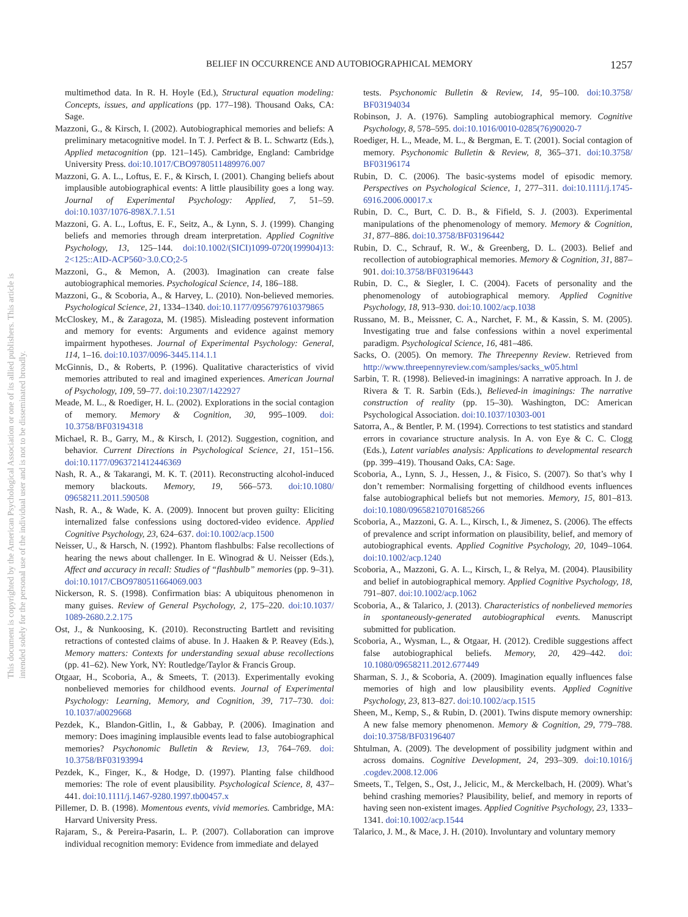BELIEF IN OCCURRENCE AND AUTOBIOGRAPHICAL MEMORY 1257
This document is copyrighted by the American Psychological Association or one of its allied publishers. This article is intended solely for the personal use of the individual user and is not to be disseminated broadly.
multimethod data. In R. H. Hoyle (Ed.), Structural equation modeling: Concepts, issues, and applications (pp. 177–198). Thousand Oaks, CA: Sage.
Mazzoni, G., & Kirsch, I. (2002). Autobiographical memories and beliefs: A preliminary metacognitive model. In T. J. Perfect & B. L. Schwartz (Eds.), Applied metacognition (pp. 121–145). Cambridge, England: Cambridge University Press. doi:10.1017/CBO9780511489976.007
Mazzoni, G. A. L., Loftus, E. F., & Kirsch, I. (2001). Changing beliefs about implausible autobiographical events: A little plausibility goes a long way. Journal of Experimental Psychology: Applied, 7, 51–59. doi:10.1037/1076-898X.7.1.51
Mazzoni, G. A. L., Loftus, E. F., Seitz, A., & Lynn, S. J. (1999). Changing beliefs and memories through dream interpretation. Applied Cognitive Psychology, 13, 125–144. doi:10.1002/(SICI)1099-0720(199904)13: 2<125::AID-ACP560>3.0.CO;2-5
Mazzoni, G., & Memon, A. (2003). Imagination can create false autobiographical memories. Psychological Science, 14, 186–188.
Mazzoni, G., & Scoboria, A., & Harvey, L. (2010). Non-believed memories. Psychological Science, 21, 1334–1340. doi:10.1177/0956797610379865
McCloskey, M., & Zaragoza, M. (1985). Misleading postevent information and memory for events: Arguments and evidence against memory impairment hypotheses. Journal of Experimental Psychology: General, 114, 1–16. doi:10.1037/0096-3445.114.1.1
McGinnis, D., & Roberts, P. (1996). Qualitative characteristics of vivid memories attributed to real and imagined experiences. American Journal of Psychology, 109, 59–77. doi:10.2307/1422927
Meade, M. L., & Roediger, H. L. (2002). Explorations in the social contagion of memory. Memory & Cognition, 30, 995–1009. doi: 10.3758/BF03194318
Michael, R. B., Garry, M., & Kirsch, I. (2012). Suggestion, cognition, and behavior. Current Directions in Psychological Science, 21, 151–156. doi:10.1177/0963721412446369
Nash, R. A., & Takarangi, M. K. T. (2011). Reconstructing alcohol-induced memory blackouts. Memory, 19, 566–573. doi:10.1080/ 09658211.2011.590508
Nash, R. A., & Wade, K. A. (2009). Innocent but proven guilty: Eliciting internalized false confessions using doctored-video evidence. Applied Cognitive Psychology, 23, 624–637. doi:10.1002/acp.1500
Neisser, U., & Harsch, N. (1992). Phantom flashbulbs: False recollections of hearing the news about challenger. In E. Winograd & U. Neisser (Eds.), Affect and accuracy in recall: Studies of “flashbulb” memories (pp. 9–31). doi:10.1017/CBO9780511664069.003
Nickerson, R. S. (1998). Confirmation bias: A ubiquitous phenomenon in many guises. Review of General Psychology, 2, 175–220. doi:10.1037/ 1089-2680.2.2.175
Ost, J., & Nunkoosing, K. (2010). Reconstructing Bartlett and revisiting retractions of contested claims of abuse. In J. Haaken & P. Reavey (Eds.), Memory matters: Contexts for understanding sexual abuse recollections (pp. 41–62). New York, NY: Routledge/Taylor & Francis Group.
Otgaar, H., Scoboria, A., & Smeets, T. (2013). Experimentally evoking nonbelieved memories for childhood events. Journal of Experimental Psychology: Learning, Memory, and Cognition, 39, 717–730. doi: 10.1037/a0029668
Pezdek, K., Blandon-Gitlin, I., & Gabbay, P. (2006). Imagination and memory: Does imagining implausible events lead to false autobiographical memories? Psychonomic Bulletin & Review, 13, 764–769. doi: 10.3758/BF03193994
Pezdek, K., Finger, K., & Hodge, D. (1997). Planting false childhood memories: The role of event plausibility. Psychological Science, 8, 437–441. doi:10.1111/j.1467-9280.1997.tb00457.x
Pillemer, D. B. (1998). Momentous events, vivid memories. Cambridge, MA: Harvard University Press.
Rajaram, S., & Pereira-Pasarin, L. P. (2007). Collaboration can improve individual recognition memory: Evidence from immediate and delayed
tests. Psychonomic Bulletin & Review, 14, 95–100. doi:10.3758/ BF03194034
Robinson, J. A. (1976). Sampling autobiographical memory. Cognitive Psychology, 8, 578–595. doi:10.1016/0010-0285(76)90020-7
Roediger, H. L., Meade, M. L., & Bergman, E. T. (2001). Social contagion of memory. Psychonomic Bulletin & Review, 8, 365–371. doi:10.3758/ BF03196174
Rubin, D. C. (2006). The basic-systems model of episodic memory. Perspectives on Psychological Science, 1, 277–311. doi:10.1111/j.1745-6916.2006.00017.x
Rubin, D. C., Burt, C. D. B., & Fifield, S. J. (2003). Experimental manipulations of the phenomenology of memory. Memory & Cognition, 31, 877–886. doi:10.3758/BF03196442
Rubin, D. C., Schrauf, R. W., & Greenberg, D. L. (2003). Belief and recollection of autobiographical memories. Memory & Cognition, 31, 887–901. doi:10.3758/BF03196443
Rubin, D. C., & Siegler, I. C. (2004). Facets of personality and the phenomenology of autobiographical memory. Applied Cognitive Psychology, 18, 913–930. doi:10.1002/acp.1038
Russano, M. B., Meissner, C. A., Narchet, F. M., & Kassin, S. M. (2005). Investigating true and false confessions within a novel experimental paradigm. Psychological Science, 16, 481–486.
Sacks, O. (2005). On memory. The Threepenny Review. Retrieved from http://www.threepennyreview.com/samples/sacks_w05.html
Sarbin, T. R. (1998). Believed-in imaginings: A narrative approach. In J. de Rivera & T. R. Sarbin (Eds.), Believed-in imaginings: The narrative construction of reality (pp. 15–30). Washington, DC: American Psychological Association. doi:10.1037/10303-001
Satorra, A., & Bentler, P. M. (1994). Corrections to test statistics and standard errors in covariance structure analysis. In A. von Eye & C. C. Clogg (Eds.), Latent variables analysis: Applications to developmental research (pp. 399–419). Thousand Oaks, CA: Sage.
Scoboria, A., Lynn, S. J., Hessen, J., & Fisico, S. (2007). So that’s why I don’t remember: Normalising forgetting of childhood events influences false autobiographical beliefs but not memories. Memory, 15, 801–813. doi:10.1080/09658210701685266
Scoboria, A., Mazzoni, G. A. L., Kirsch, I., & Jimenez, S. (2006). The effects of prevalence and script information on plausibility, belief, and memory of autobiographical events. Applied Cognitive Psychology, 20, 1049–1064. doi:10.1002/acp.1240
Scoboria, A., Mazzoni, G. A. L., Kirsch, I., & Relya, M. (2004). Plausibility and belief in autobiographical memory. Applied Cognitive Psychology, 18, 791–807. doi:10.1002/acp.1062
Scoboria, A., & Talarico, J. (2013). Characteristics of nonbelieved memories in spontaneously-generated autobiographical events. Manuscript submitted for publication.
Scoboria, A., Wysman, L., & Otgaar, H. (2012). Credible suggestions affect false autobiographical beliefs. Memory, 20, 429–442. doi: 10.1080/09658211.2012.677449
Sharman, S. J., & Scoboria, A. (2009). Imagination equally influences false memories of high and low plausibility events. Applied Cognitive Psychology, 23, 813–827. doi:10.1002/acp.1515
Sheen, M., Kemp, S., & Rubin, D. (2001). Twins dispute memory ownership: A new false memory phenomenon. Memory & Cognition, 29, 779–788. doi:10.3758/BF03196407
Shtulman, A. (2009). The development of possibility judgment within and across domains. Cognitive Development, 24, 293–309. doi:10.1016/j .cogdev.2008.12.006
Smeets, T., Telgen, S., Ost, J., Jelicic, M., & Merckelbach, H. (2009). What’s behind crashing memories? Plausibility, belief, and memory in reports of having seen non-existent images. Applied Cognitive Psychology, 23, 1333–1341. doi:10.1002/acp.1544
Talarico, J. M., & Mace, J. H. (2010). Involuntary and voluntary memory